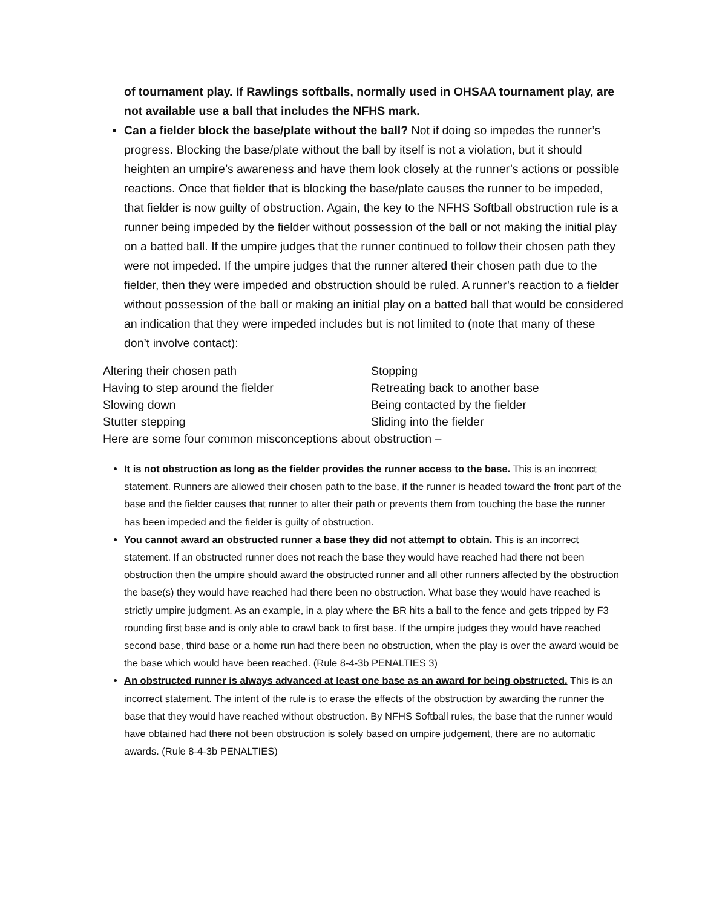of tournament play. If Rawlings softballs, normally used in OHSAA tournament play, are not available use a ball that includes the NFHS mark.
Can a fielder block the base/plate without the ball? Not if doing so impedes the runner’s progress. Blocking the base/plate without the ball by itself is not a violation, but it should heighten an umpire’s awareness and have them look closely at the runner’s actions or possible reactions. Once that fielder that is blocking the base/plate causes the runner to be impeded, that fielder is now guilty of obstruction. Again, the key to the NFHS Softball obstruction rule is a runner being impeded by the fielder without possession of the ball or not making the initial play on a batted ball. If the umpire judges that the runner continued to follow their chosen path they were not impeded. If the umpire judges that the runner altered their chosen path due to the fielder, then they were impeded and obstruction should be ruled. A runner’s reaction to a fielder without possession of the ball or making an initial play on a batted ball that would be considered an indication that they were impeded includes but is not limited to (note that many of these don’t involve contact):
Altering their chosen path
Stopping
Having to step around the fielder
Retreating back to another base
Slowing down
Being contacted by the fielder
Stutter stepping
Sliding into the fielder
Here are some four common misconceptions about obstruction –
It is not obstruction as long as the fielder provides the runner access to the base. This is an incorrect statement. Runners are allowed their chosen path to the base, if the runner is headed toward the front part of the base and the fielder causes that runner to alter their path or prevents them from touching the base the runner has been impeded and the fielder is guilty of obstruction.
You cannot award an obstructed runner a base they did not attempt to obtain. This is an incorrect statement. If an obstructed runner does not reach the base they would have reached had there not been obstruction then the umpire should award the obstructed runner and all other runners affected by the obstruction the base(s) they would have reached had there been no obstruction. What base they would have reached is strictly umpire judgment. As an example, in a play where the BR hits a ball to the fence and gets tripped by F3 rounding first base and is only able to crawl back to first base. If the umpire judges they would have reached second base, third base or a home run had there been no obstruction, when the play is over the award would be the base which would have been reached. (Rule 8-4-3b PENALTIES 3)
An obstructed runner is always advanced at least one base as an award for being obstructed. This is an incorrect statement. The intent of the rule is to erase the effects of the obstruction by awarding the runner the base that they would have reached without obstruction. By NFHS Softball rules, the base that the runner would have obtained had there not been obstruction is solely based on umpire judgement, there are no automatic awards. (Rule 8-4-3b PENALTIES)